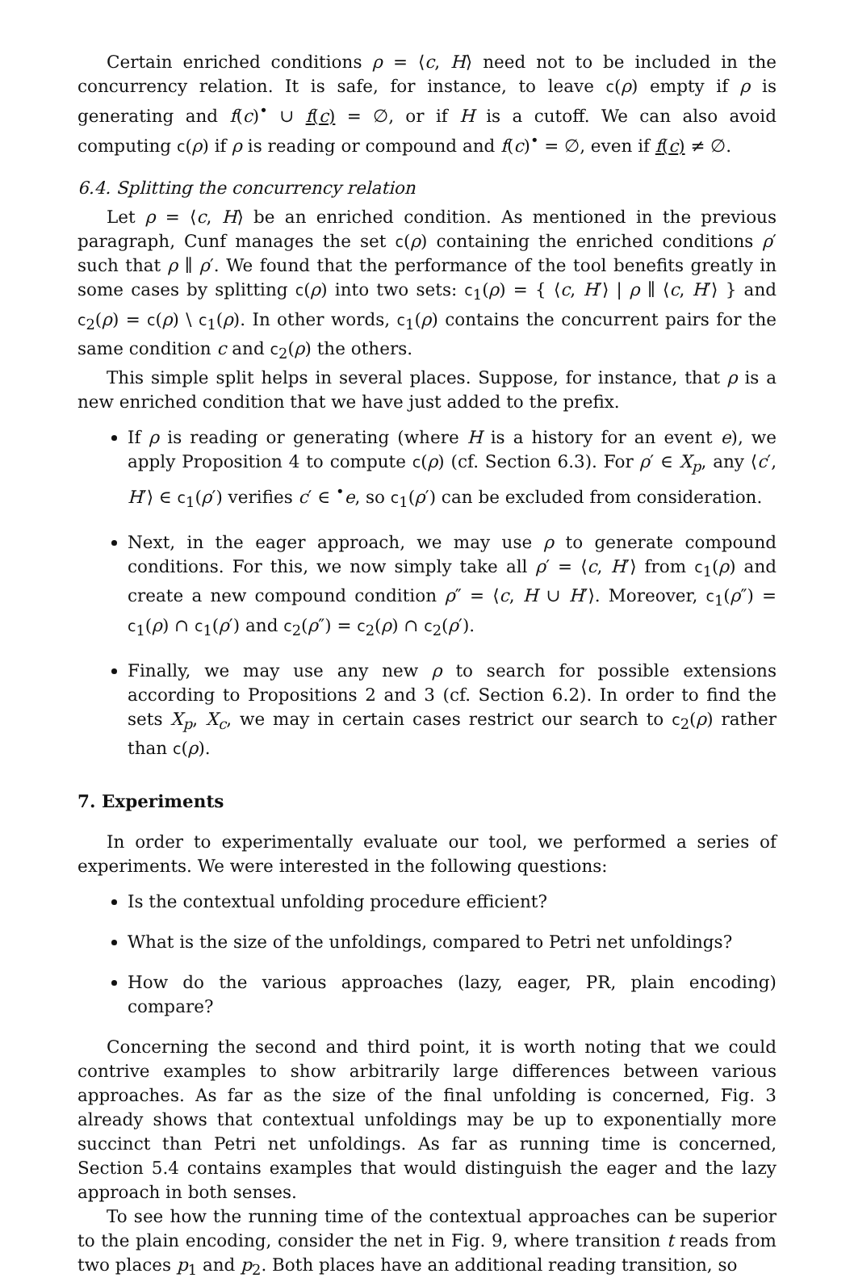Certain enriched conditions ρ = ⟨c, H⟩ need not to be included in the concurrency relation. It is safe, for instance, to leave c(ρ) empty if ρ is generating and f(c)<sup>•</sup> ∪ f(c) = ∅, or if H is a cutoff. We can also avoid computing c(ρ) if ρ is reading or compound and f(c)<sup>•</sup> = ∅, even if f(c) ≠ ∅.
6.4. Splitting the concurrency relation
Let ρ = ⟨c, H⟩ be an enriched condition. As mentioned in the previous paragraph, Cunf manages the set c(ρ) containing the enriched conditions ρ′ such that ρ ∥ ρ′. We found that the performance of the tool benefits greatly in some cases by splitting c(ρ) into two sets: c<sub>1</sub>(ρ) = { ⟨c, H′⟩ | ρ ∥ ⟨c, H′⟩ } and c<sub>2</sub>(ρ) = c(ρ) \ c<sub>1</sub>(ρ). In other words, c<sub>1</sub>(ρ) contains the concurrent pairs for the same condition c and c<sub>2</sub>(ρ) the others.
This simple split helps in several places. Suppose, for instance, that ρ is a new enriched condition that we have just added to the prefix.
If ρ is reading or generating (where H is a history for an event e), we apply Proposition 4 to compute c(ρ) (cf. Section 6.3). For ρ′ ∈ X<sub>p</sub>, any ⟨c′, H′⟩ ∈ c<sub>1</sub>(ρ′) verifies c′ ∈ <sup>•</sup>e, so c<sub>1</sub>(ρ′) can be excluded from consideration.
Next, in the eager approach, we may use ρ to generate compound conditions. For this, we now simply take all ρ′ = ⟨c, H′⟩ from c<sub>1</sub>(ρ) and create a new compound condition ρ″ = ⟨c, H ∪ H′⟩. Moreover, c<sub>1</sub>(ρ″) = c<sub>1</sub>(ρ) ∩ c<sub>1</sub>(ρ′) and c<sub>2</sub>(ρ″) = c<sub>2</sub>(ρ) ∩ c<sub>2</sub>(ρ′).
Finally, we may use any new ρ to search for possible extensions according to Propositions 2 and 3 (cf. Section 6.2). In order to find the sets X<sub>p</sub>, X<sub>c</sub>, we may in certain cases restrict our search to c<sub>2</sub>(ρ) rather than c(ρ).
7. Experiments
In order to experimentally evaluate our tool, we performed a series of experiments. We were interested in the following questions:
Is the contextual unfolding procedure efficient?
What is the size of the unfoldings, compared to Petri net unfoldings?
How do the various approaches (lazy, eager, PR, plain encoding) compare?
Concerning the second and third point, it is worth noting that we could contrive examples to show arbitrarily large differences between various approaches. As far as the size of the final unfolding is concerned, Fig. 3 already shows that contextual unfoldings may be up to exponentially more succinct than Petri net unfoldings. As far as running time is concerned, Section 5.4 contains examples that would distinguish the eager and the lazy approach in both senses.
To see how the running time of the contextual approaches can be superior to the plain encoding, consider the net in Fig. 9, where transition t reads from two places p<sub>1</sub> and p<sub>2</sub>. Both places have an additional reading transition, so